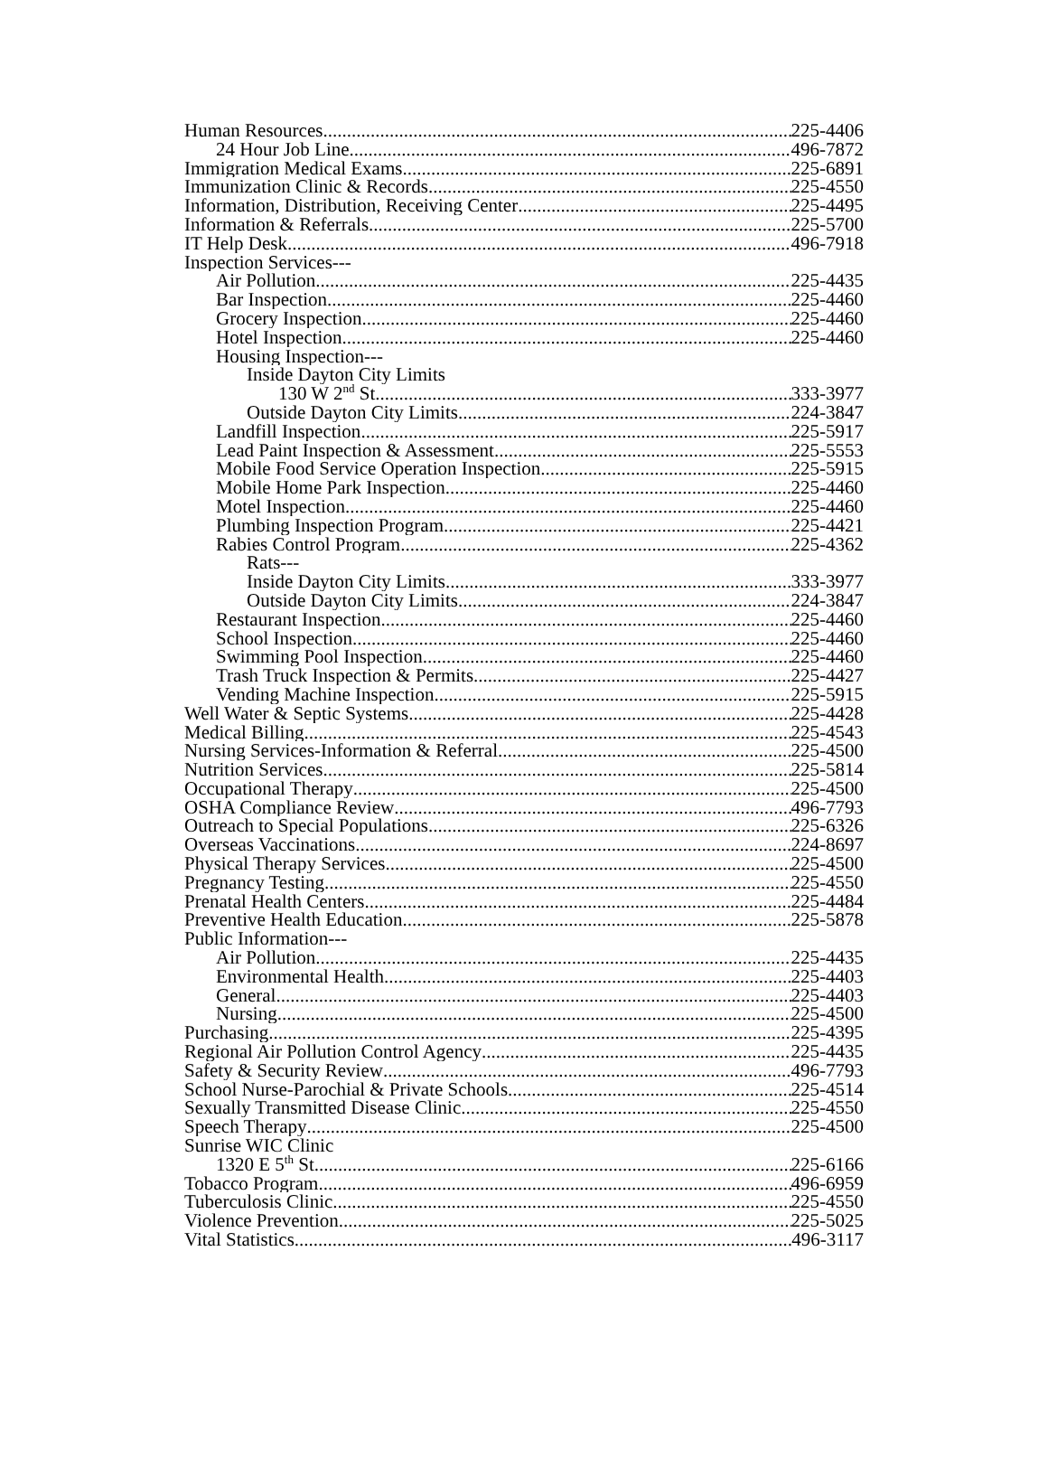Human Resources 225-4406
24 Hour Job Line 496-7872
Immigration Medical Exams 225-6891
Immunization Clinic & Records 225-4550
Information, Distribution, Receiving Center 225-4495
Information & Referrals 225-5700
IT Help Desk 496-7918
Inspection Services---
Air Pollution 225-4435
Bar Inspection 225-4460
Grocery Inspection 225-4460
Hotel Inspection 225-4460
Housing Inspection---
Inside Dayton City Limits
130 W 2<sup>nd</sup> St 333-3977
Outside Dayton City Limits 224-3847
Landfill Inspection 225-5917
Lead Paint Inspection & Assessment 225-5553
Mobile Food Service Operation Inspection 225-5915
Mobile Home Park Inspection 225-4460
Motel Inspection 225-4460
Plumbing Inspection Program 225-4421
Rabies Control Program 225-4362
Rats---
Inside Dayton City Limits 333-3977
Outside Dayton City Limits 224-3847
Restaurant Inspection 225-4460
School Inspection 225-4460
Swimming Pool Inspection 225-4460
Trash Truck Inspection & Permits 225-4427
Vending Machine Inspection 225-5915
Well Water & Septic Systems 225-4428
Medical Billing 225-4543
Nursing Services-Information & Referral 225-4500
Nutrition Services 225-5814
Occupational Therapy 225-4500
OSHA Compliance Review 496-7793
Outreach to Special Populations 225-6326
Overseas Vaccinations 224-8697
Physical Therapy Services 225-4500
Pregnancy Testing 225-4550
Prenatal Health Centers 225-4484
Preventive Health Education 225-5878
Public Information---
Air Pollution 225-4435
Environmental Health 225-4403
General 225-4403
Nursing 225-4500
Purchasing 225-4395
Regional Air Pollution Control Agency 225-4435
Safety & Security Review 496-7793
School Nurse-Parochial & Private Schools 225-4514
Sexually Transmitted Disease Clinic 225-4550
Speech Therapy 225-4500
Sunrise WIC Clinic
1320 E 5<sup>th</sup> St. 225-6166
Tobacco Program 496-6959
Tuberculosis Clinic 225-4550
Violence Prevention 225-5025
Vital Statistics 496-3117